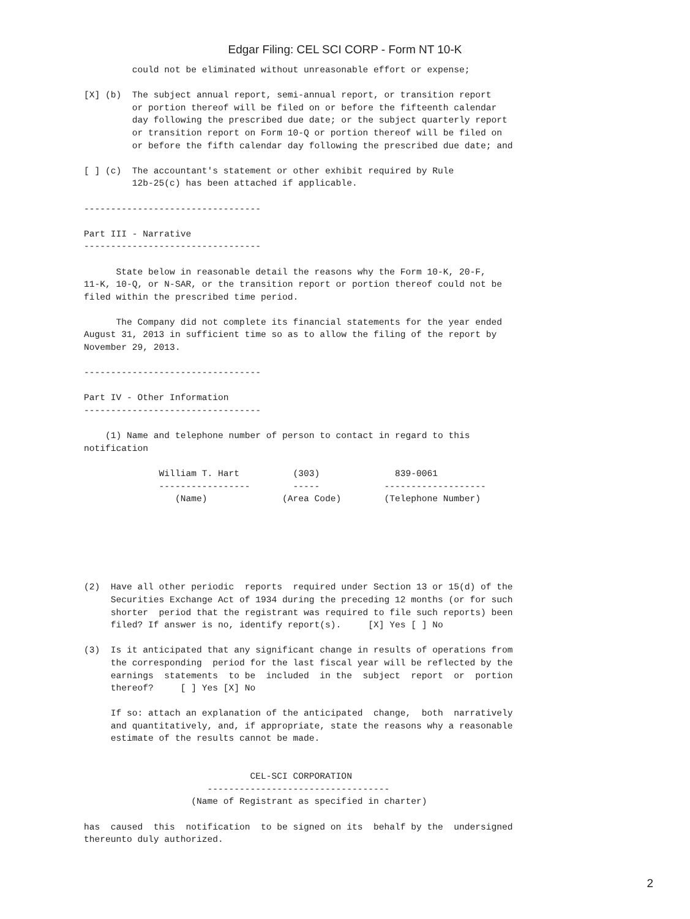Edgar Filing: CEL SCI CORP - Form NT 10-K
         could not be eliminated without unreasonable effort or expense;

[X] (b)  The subject annual report, semi-annual report, or transition report
         or portion thereof will be filed on or before the fifteenth calendar
         day following the prescribed due date; or the subject quarterly report
         or transition report on Form 10-Q or portion thereof will be filed on
         or before the fifth calendar day following the prescribed due date; and

[ ] (c)  The accountant's statement or other exhibit required by Rule
         12b-25(c) has been attached if applicable.

---------------------------------

Part III - Narrative
---------------------------------

      State below in reasonable detail the reasons why the Form 10-K, 20-F,
11-K, 10-Q, or N-SAR, or the transition report or portion thereof could not be
filed within the prescribed time period.

      The Company did not complete its financial statements for the year ended
August 31, 2013 in sufficient time so as to allow the filing of the report by
November 29, 2013.

---------------------------------

Part IV - Other Information
---------------------------------

    (1) Name and telephone number of person to contact in regard to this
notification

              William T. Hart          (303)              839-0061
              -----------------        -----            -------------------
                 (Name)              (Area Code)        (Telephone Number)






(2)  Have all other periodic  reports  required under Section 13 or 15(d) of the
     Securities Exchange Act of 1934 during the preceding 12 months (or for such
     shorter  period that the registrant was required to file such reports) been
     filed? If answer is no, identify report(s).     [X] Yes [ ] No

(3)  Is it anticipated that any significant change in results of operations from
     the corresponding  period for the last fiscal year will be reflected by the
     earnings  statements  to be  included  in the  subject  report  or  portion
     thereof?     [ ] Yes [X] No

     If so: attach an explanation of the anticipated  change,  both  narratively
     and quantitatively, and, if appropriate, state the reasons why a reasonable
     estimate of the results cannot be made.


                               CEL-SCI CORPORATION
                       ----------------------------------
                    (Name of Registrant as specified in charter)

has  caused  this  notification  to be signed on its  behalf by the  undersigned
thereunto duly authorized.
2